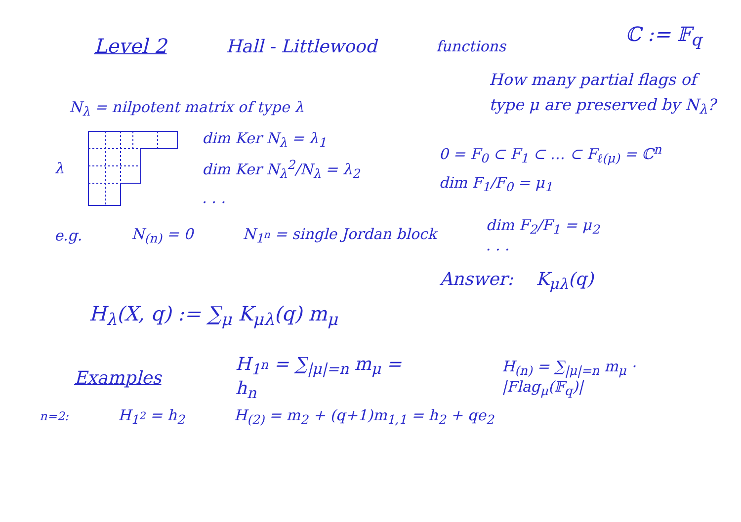Level 2 Hall - Littlewood functions
ℂ := 𝔽<sub>q</sub>
N<sub>λ</sub> = nilpotent matrix of type λ
How many partial flags of type μ are preserved by N<sub>λ</sub>?
λ
dim Ker N<sub>λ</sub> = λ<sub>1</sub>
dim Ker N<sub>λ</sub><sup>2</sup>/N<sub>λ</sub> = λ<sub>2</sub>
. . .
0 = F<sub>0</sub> ⊂ F<sub>1</sub> ⊂ … ⊂ F<sub>ℓ(μ)</sub> = ℂ<sup>n</sup>
dim F<sub>1</sub>/F<sub>0</sub> = μ<sub>1</sub>
e.g. N<sub>(n)</sub> = 0 N<sub>1<sup>n</sup></sub> = single Jordan block
dim F<sub>2</sub>/F<sub>1</sub> = μ<sub>2</sub>
. . .
Answer: K<sub>μλ</sub>(q)
H<sub>λ</sub>(X, q) := ∑<sub>μ</sub> K<sub>μλ</sub>(q) m<sub>μ</sub>
Examples H<sub>1<sup>n</sup></sub> = ∑<sub>|μ|=n</sub> m<sub>μ</sub> = h<sub>n</sub>
H<sub>(n)</sub> = ∑<sub>|μ|=n</sub> m<sub>μ</sub> · |Flag<sub>μ</sub>(𝔽<sub>q</sub>)|
n=2:
H<sub>1<sup>2</sup></sub> = h<sub>2</sub>
H<sub>(2)</sub> = m<sub>2</sub> + (q+1)m<sub>1,1</sub> = h<sub>2</sub> + qe<sub>2</sub>